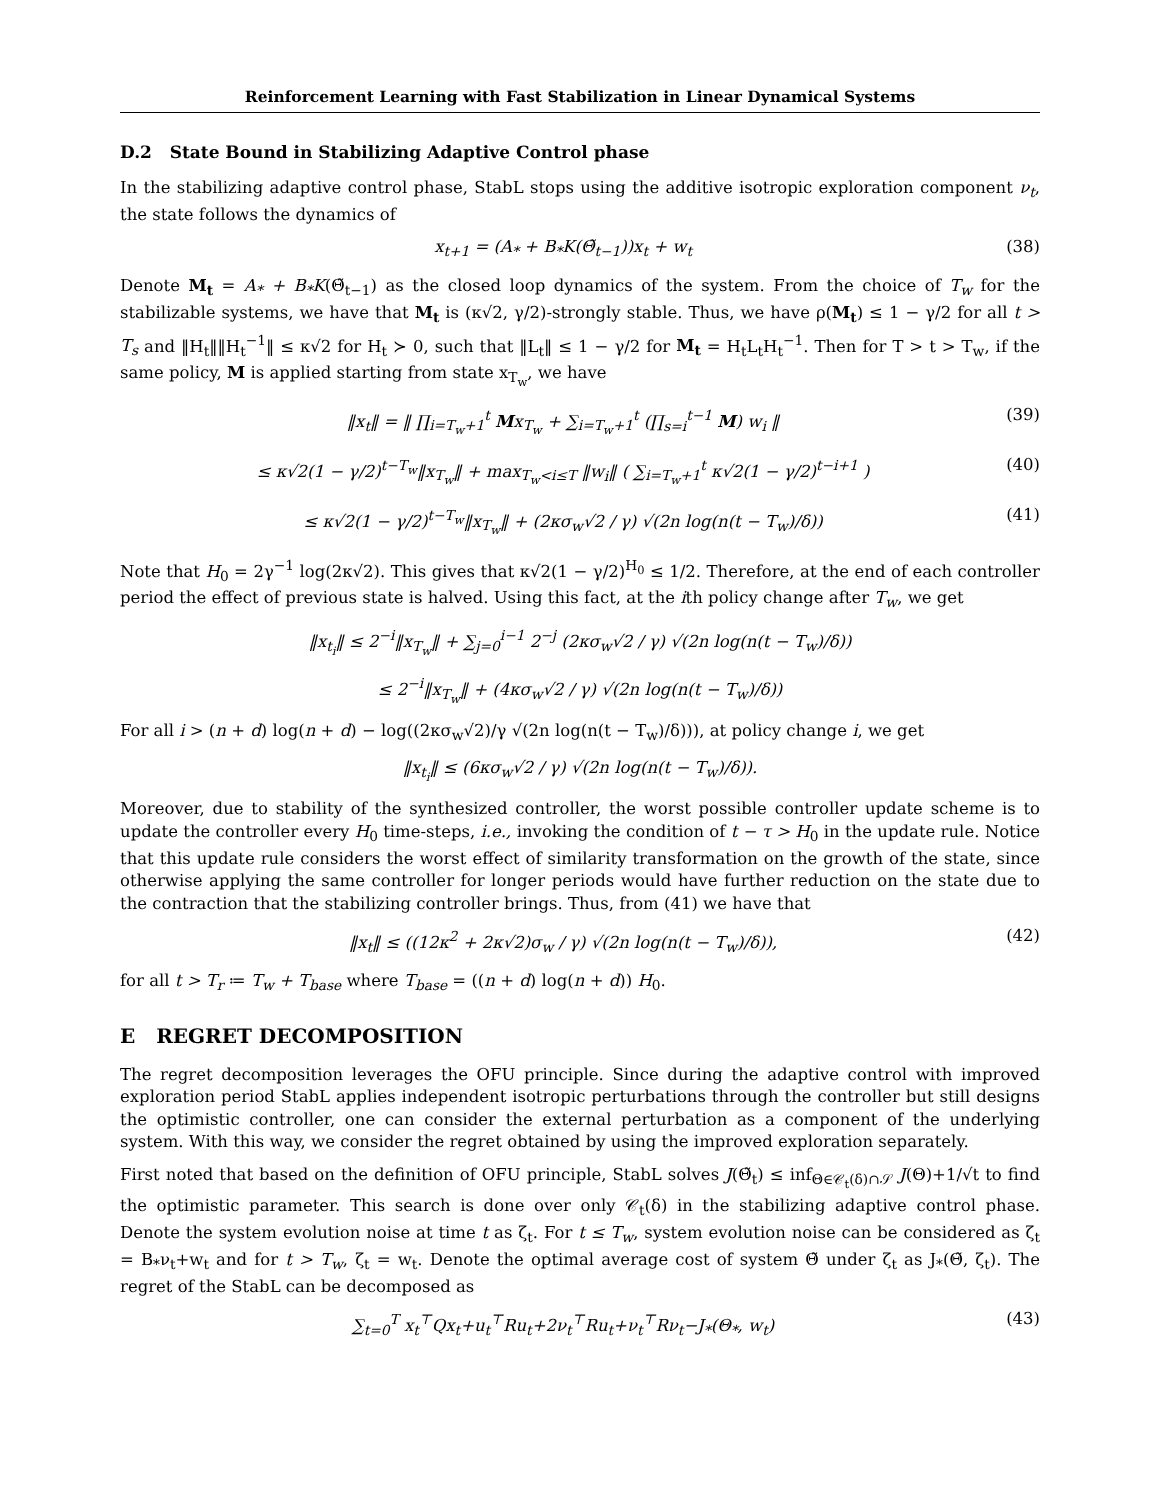Reinforcement Learning with Fast Stabilization in Linear Dynamical Systems
D.2 State Bound in Stabilizing Adaptive Control phase
In the stabilizing adaptive control phase, StabL stops using the additive isotropic exploration component ν<sub>t</sub>, the state follows the dynamics of
x<sub>t+1</sub> = (A<sub>*</sub> + B<sub>*</sub>K(Θ̃<sub>t−1</sub>))x<sub>t</sub> + w<sub>t</sub> (38)
Denote M<sub>t</sub> = A<sub>*</sub> + B<sub>*</sub>K(Θ̃<sub>t−1</sub>) as the closed loop dynamics of the system. From the choice of T<sub>w</sub> for the stabilizable systems, we have that M<sub>t</sub> is (κ√2, γ/2)-strongly stable. Thus, we have ρ(M<sub>t</sub>) ≤ 1 − γ/2 for all t > T<sub>s</sub> and ‖H<sub>t</sub>‖‖H<sub>t</sub><sup>−1</sup>‖ ≤ κ√2 for H<sub>t</sub> ≻ 0, such that ‖L<sub>t</sub>‖ ≤ 1 − γ/2 for M<sub>t</sub> = H<sub>t</sub>L<sub>t</sub>H<sub>t</sub><sup>−1</sup>. Then for T > t > T<sub>w</sub>, if the same policy, M is applied starting from state x<sub>T<sub>w</sub></sub>, we have
‖x<sub>t</sub>‖ = ‖ ∏<sub>i=T<sub>w</sub>+1</sub><sup>t</sup> Mx<sub>T<sub>w</sub></sub> + ∑<sub>i=T<sub>w</sub>+1</sub><sup>t</sup> (∏<sub>s=i</sub><sup>t−1</sup> M) w<sub>i</sub> ‖ (39)
≤ κ√2(1 − γ/2)<sup>t−T<sub>w</sub></sup>‖x<sub>T<sub>w</sub></sub>‖ + max<sub>T<sub>w</sub><i≤T</sub> ‖w<sub>i</sub>‖ ( ∑<sub>i=T<sub>w</sub>+1</sub><sup>t</sup> κ√2(1 − γ/2)<sup>t−i+1</sup> ) (40)
≤ κ√2(1 − γ/2)<sup>t−T<sub>w</sub></sup>‖x<sub>T<sub>w</sub></sub>‖ + (2κσ<sub>w</sub>√2 / γ) √(2n log(n(t − T<sub>w</sub>)/δ)) (41)
Note that H<sub>0</sub> = 2γ<sup>−1</sup> log(2κ√2). This gives that κ√2(1 − γ/2)<sup>H<sub>0</sub></sup> ≤ 1/2. Therefore, at the end of each controller period the effect of previous state is halved. Using this fact, at the ith policy change after T<sub>w</sub>, we get
‖x<sub>t<sub>i</sub></sub>‖ ≤ 2<sup>−i</sup>‖x<sub>T<sub>w</sub></sub>‖ + ∑<sub>j=0</sub><sup>i−1</sup> 2<sup>−j</sup> (2κσ<sub>w</sub>√2 / γ) √(2n log(n(t − T<sub>w</sub>)/δ))
≤ 2<sup>−i</sup>‖x<sub>T<sub>w</sub></sub>‖ + (4κσ<sub>w</sub>√2 / γ) √(2n log(n(t − T<sub>w</sub>)/δ))
For all i > (n + d) log(n + d) − log((2κσ<sub>w</sub>√2)/γ √(2n log(n(t − T<sub>w</sub>)/δ))), at policy change i, we get
‖x<sub>t<sub>i</sub></sub>‖ ≤ (6κσ<sub>w</sub>√2 / γ) √(2n log(n(t − T<sub>w</sub>)/δ)).
Moreover, due to stability of the synthesized controller, the worst possible controller update scheme is to update the controller every H<sub>0</sub> time-steps, i.e., invoking the condition of t − τ > H<sub>0</sub> in the update rule. Notice that this update rule considers the worst effect of similarity transformation on the growth of the state, since otherwise applying the same controller for longer periods would have further reduction on the state due to the contraction that the stabilizing controller brings. Thus, from (41) we have that
‖x<sub>t</sub>‖ ≤ ((12κ<sup>2</sup> + 2κ√2)σ<sub>w</sub> / γ) √(2n log(n(t − T<sub>w</sub>)/δ)), (42)
for all t > T<sub>r</sub> ≔ T<sub>w</sub> + T<sub>base</sub> where T<sub>base</sub> = ((n + d) log(n + d)) H<sub>0</sub>.
E REGRET DECOMPOSITION
The regret decomposition leverages the OFU principle. Since during the adaptive control with improved exploration period StabL applies independent isotropic perturbations through the controller but still designs the optimistic controller, one can consider the external perturbation as a component of the underlying system. With this way, we consider the regret obtained by using the improved exploration separately.
First noted that based on the definition of OFU principle, StabL solves J(Θ̃<sub>t</sub>) ≤ inf<sub>Θ∈𝒞<sub>t</sub>(δ)∩𝒮</sub> J(Θ)+1/√t to find the optimistic parameter. This search is done over only 𝒞<sub>t</sub>(δ) in the stabilizing adaptive control phase. Denote the system evolution noise at time t as ζ<sub>t</sub>. For t ≤ T<sub>w</sub>, system evolution noise can be considered as ζ<sub>t</sub> = B<sub>*</sub>ν<sub>t</sub>+w<sub>t</sub> and for t > T<sub>w</sub>, ζ<sub>t</sub> = w<sub>t</sub>. Denote the optimal average cost of system Θ̃ under ζ<sub>t</sub> as J<sub>*</sub>(Θ̃, ζ<sub>t</sub>). The regret of the StabL can be decomposed as
∑<sub>t=0</sub><sup>T</sup> x<sub>t</sub><sup>⊤</sup>Qx<sub>t</sub>+u<sub>t</sub><sup>⊤</sup>Ru<sub>t</sub>+2ν<sub>t</sub><sup>⊤</sup>Ru<sub>t</sub>+ν<sub>t</sub><sup>⊤</sup>Rν<sub>t</sub>−J<sub>*</sub>(Θ<sub>*</sub>, w<sub>t</sub>) (43)